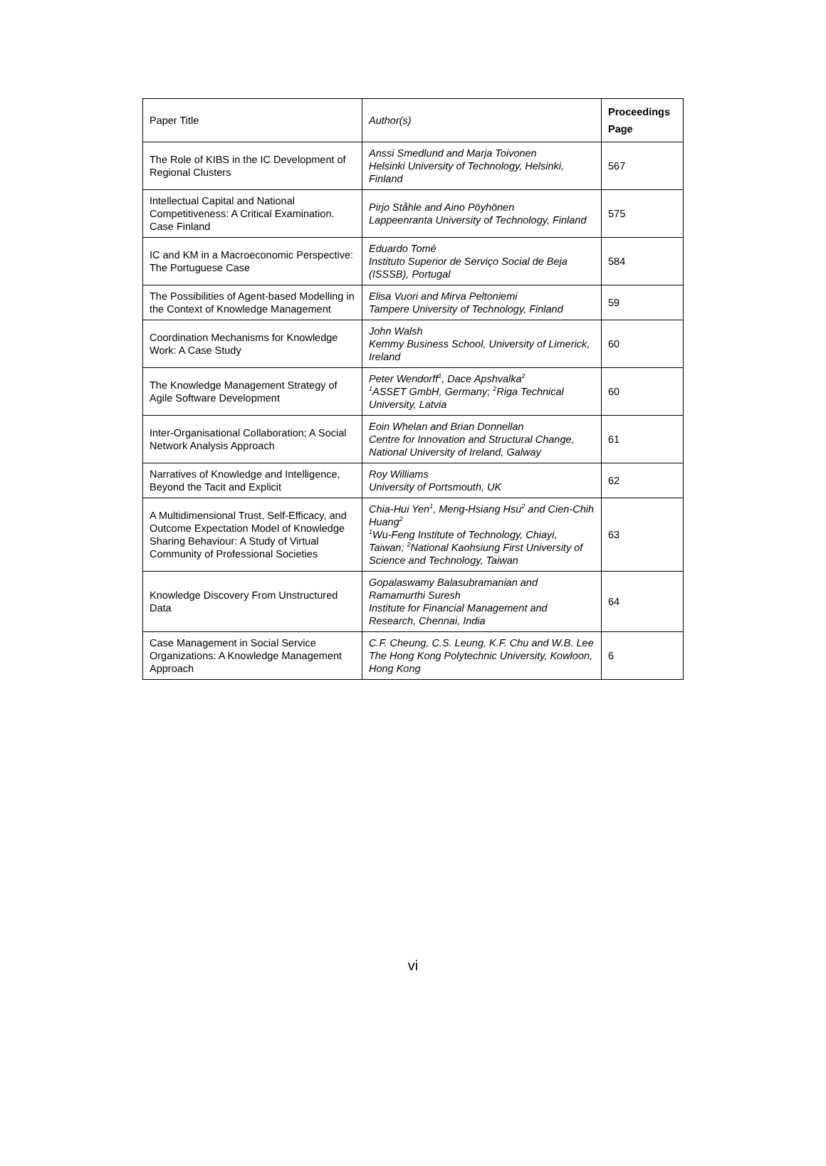| Paper Title | Author(s) | Proceedings Page |
| --- | --- | --- |
| The Role of KIBS in the IC Development of Regional Clusters | Anssi Smedlund and Marja Toivonen Helsinki University of Technology, Helsinki, Finland | 567 |
| Intellectual Capital and National Competitiveness: A Critical Examination. Case Finland | Pirjo Ståhle and Aino Pöyhönen Lappeenranta University of Technology, Finland | 575 |
| IC and KM in a Macroeconomic Perspective: The Portuguese Case | Eduardo Tomé Instituto Superior de Serviço Social de Beja (ISSSB), Portugal | 584 |
| The Possibilities of Agent-based Modelling in the Context of Knowledge Management | Elisa Vuori and Mirva Peltoniemi Tampere University of Technology, Finland | 59 |
| Coordination Mechanisms for Knowledge Work: A Case Study | John Walsh Kemmy Business School, University of Limerick, Ireland | 60 |
| The Knowledge Management Strategy of Agile Software Development | Peter Wendorff<sup>1</sup>, Dace Apshvalka<sup>2</sup> <sup>1</sup> ASSET GmbH, Germany; <sup>2</sup>Riga Technical University, Latvia | 60 |
| Inter-Organisational Collaboration; A Social Network Analysis Approach | Eoin Whelan and Brian Donnellan Centre for Innovation and Structural Change, National University of Ireland, Galway | 61 |
| Narratives of Knowledge and Intelligence, Beyond the Tacit and Explicit | Roy Williams University of Portsmouth, UK | 62 |
| A Multidimensional Trust, Self-Efficacy, and Outcome Expectation Model of Knowledge Sharing Behaviour: A Study of Virtual Community of Professional Societies | Chia-Hui Yen<sup>1</sup>, Meng-Hsiang Hsu<sup>2</sup> and Cien-Chih Huang<sup>2</sup> <sup>1</sup> Wu-Feng Institute of Technology, Chiayi, Taiwan; <sup>2</sup>National Kaohsiung First University of Science and Technology, Taiwan | 63 |
| Knowledge Discovery From Unstructured Data | Gopalaswamy Balasubramanian and Ramamurthi Suresh Institute for Financial Management and Research, Chennai, India | 64 |
| Case Management in Social Service Organizations: A Knowledge Management Approach | C.F. Cheung, C.S. Leung, K.F. Chu and W.B. Lee The Hong Kong Polytechnic University, Kowloon, Hong Kong | 6 |
vi